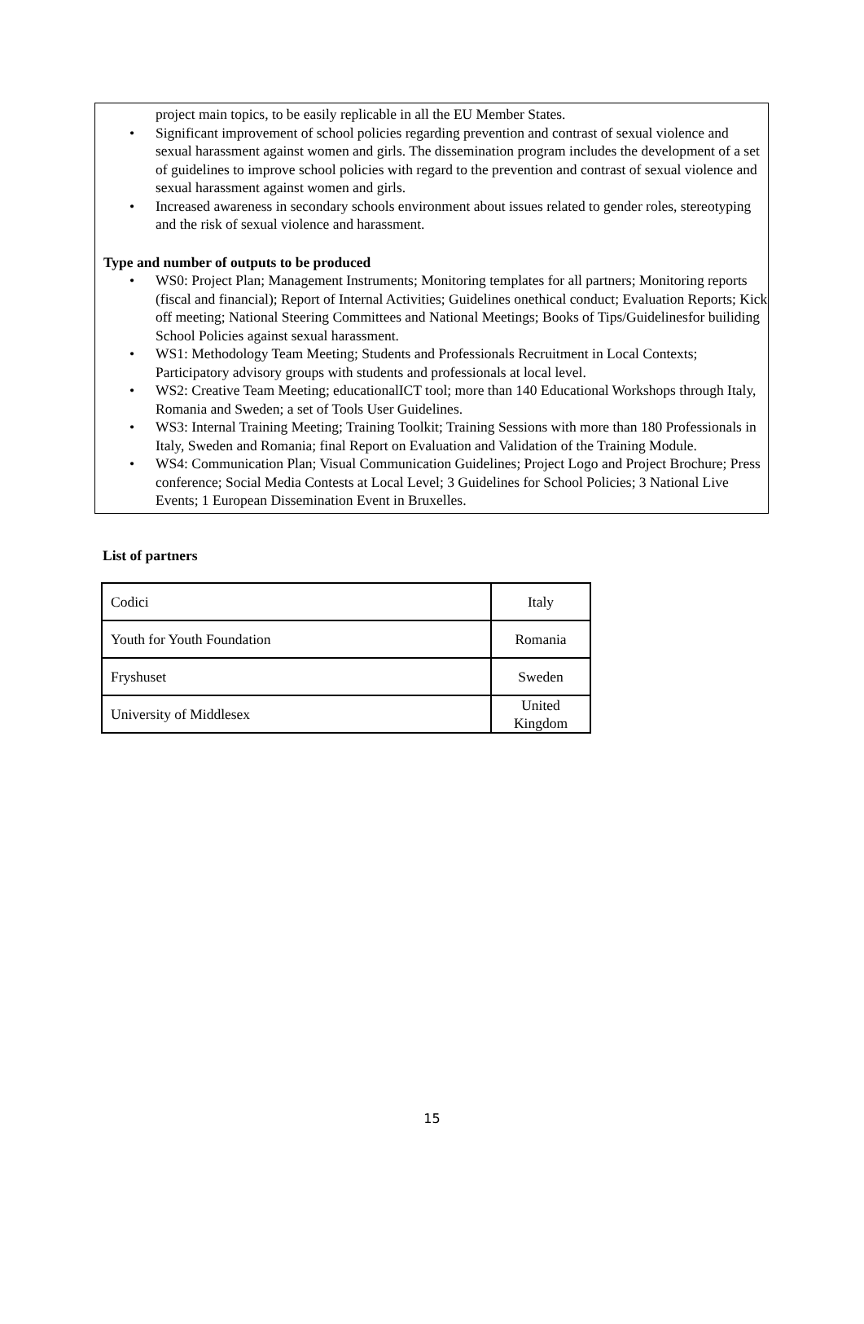project main topics, to be easily replicable in all the EU Member States.
• Significant improvement of school policies regarding prevention and contrast of sexual violence and sexual harassment against women and girls. The dissemination program includes the development of a set of guidelines to improve school policies with regard to the prevention and contrast of sexual violence and sexual harassment against women and girls.
• Increased awareness in secondary schools environment about issues related to gender roles, stereotyping and the risk of sexual violence and harassment.
Type and number of outputs to be produced
• WS0: Project Plan; Management Instruments; Monitoring templates for all partners; Monitoring reports (fiscal and financial); Report of Internal Activities; Guidelines onethical conduct; Evaluation Reports; Kick off meeting; National Steering Committees and National Meetings; Books of Tips/Guidelinesfor builiding School Policies against sexual harassment.
• WS1: Methodology Team Meeting; Students and Professionals Recruitment in Local Contexts; Participatory advisory groups with students and professionals at local level.
• WS2: Creative Team Meeting; educationalICT tool; more than 140 Educational Workshops through Italy, Romania and Sweden; a set of Tools User Guidelines.
• WS3: Internal Training Meeting; Training Toolkit; Training Sessions with more than 180 Professionals in Italy, Sweden and Romania; final Report on Evaluation and Validation of the Training Module.
• WS4: Communication Plan; Visual Communication Guidelines; Project Logo and Project Brochure; Press conference; Social Media Contests at Local Level; 3 Guidelines for School Policies; 3 National Live Events; 1 European Dissemination Event in Bruxelles.
List of partners
| Codici | Italy |
| Youth for Youth Foundation | Romania |
| Fryshuset | Sweden |
| University of Middlesex | United Kingdom |
15